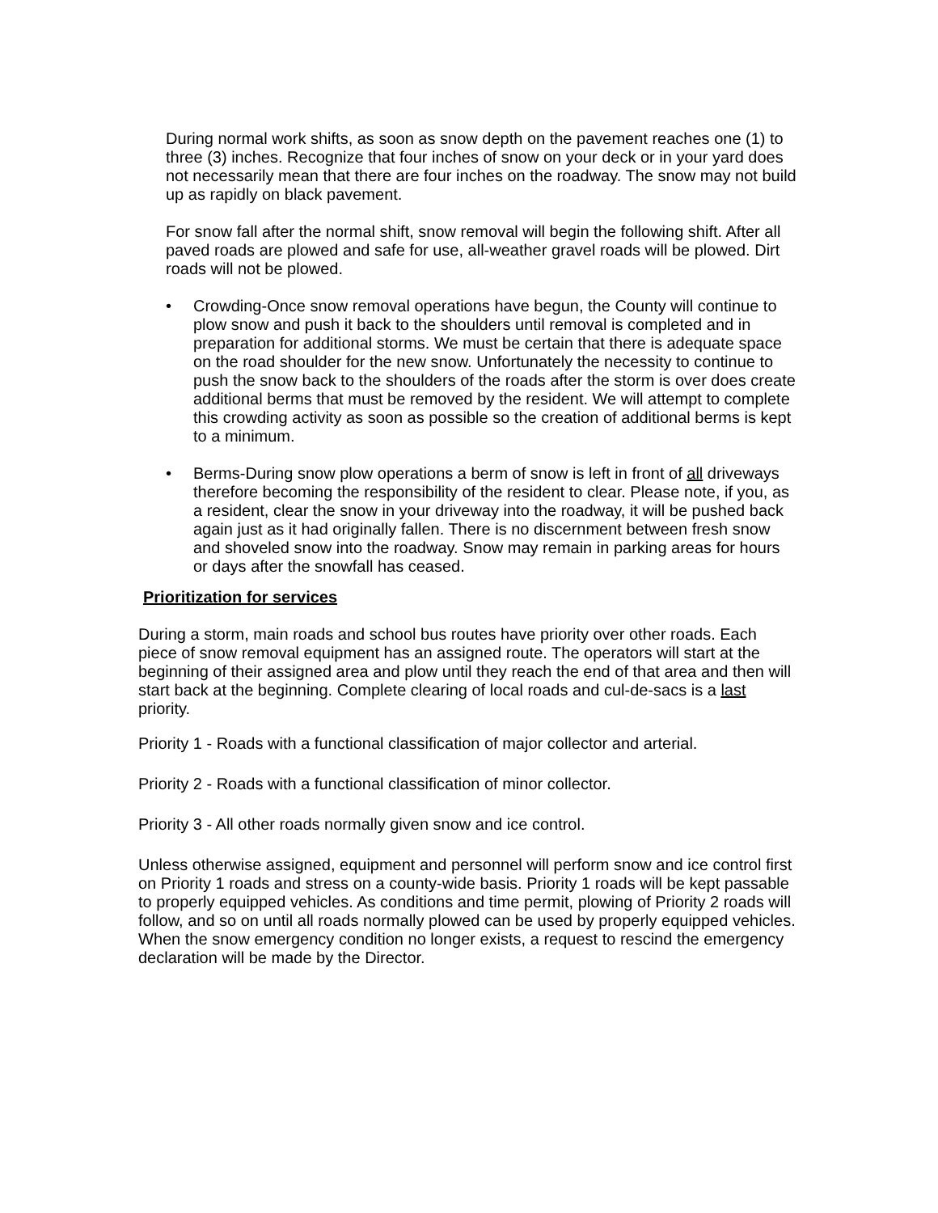During normal work shifts, as soon as snow depth on the pavement reaches one (1) to three (3) inches. Recognize that four inches of snow on your deck or in your yard does not necessarily mean that there are four inches on the roadway. The snow may not build up as rapidly on black pavement.
For snow fall after the normal shift, snow removal will begin the following shift. After all paved roads are plowed and safe for use, all-weather gravel roads will be plowed. Dirt roads will not be plowed.
• Crowding-Once snow removal operations have begun, the County will continue to plow snow and push it back to the shoulders until removal is completed and in preparation for additional storms. We must be certain that there is adequate space on the road shoulder for the new snow. Unfortunately the necessity to continue to push the snow back to the shoulders of the roads after the storm is over does create additional berms that must be removed by the resident. We will attempt to complete this crowding activity as soon as possible so the creation of additional berms is kept to a minimum.
• Berms-During snow plow operations a berm of snow is left in front of all driveways therefore becoming the responsibility of the resident to clear. Please note, if you, as a resident, clear the snow in your driveway into the roadway, it will be pushed back again just as it had originally fallen. There is no discernment between fresh snow and shoveled snow into the roadway. Snow may remain in parking areas for hours or days after the snowfall has ceased.
Prioritization for services
During a storm, main roads and school bus routes have priority over other roads. Each piece of snow removal equipment has an assigned route. The operators will start at the beginning of their assigned area and plow until they reach the end of that area and then will start back at the beginning. Complete clearing of local roads and cul-de-sacs is a last priority.
Priority 1 - Roads with a functional classification of major collector and arterial.
Priority 2 - Roads with a functional classification of minor collector.
Priority 3 - All other roads normally given snow and ice control.
Unless otherwise assigned, equipment and personnel will perform snow and ice control first on Priority 1 roads and stress on a county-wide basis. Priority 1 roads will be kept passable to properly equipped vehicles. As conditions and time permit, plowing of Priority 2 roads will follow, and so on until all roads normally plowed can be used by properly equipped vehicles. When the snow emergency condition no longer exists, a request to rescind the emergency declaration will be made by the Director.